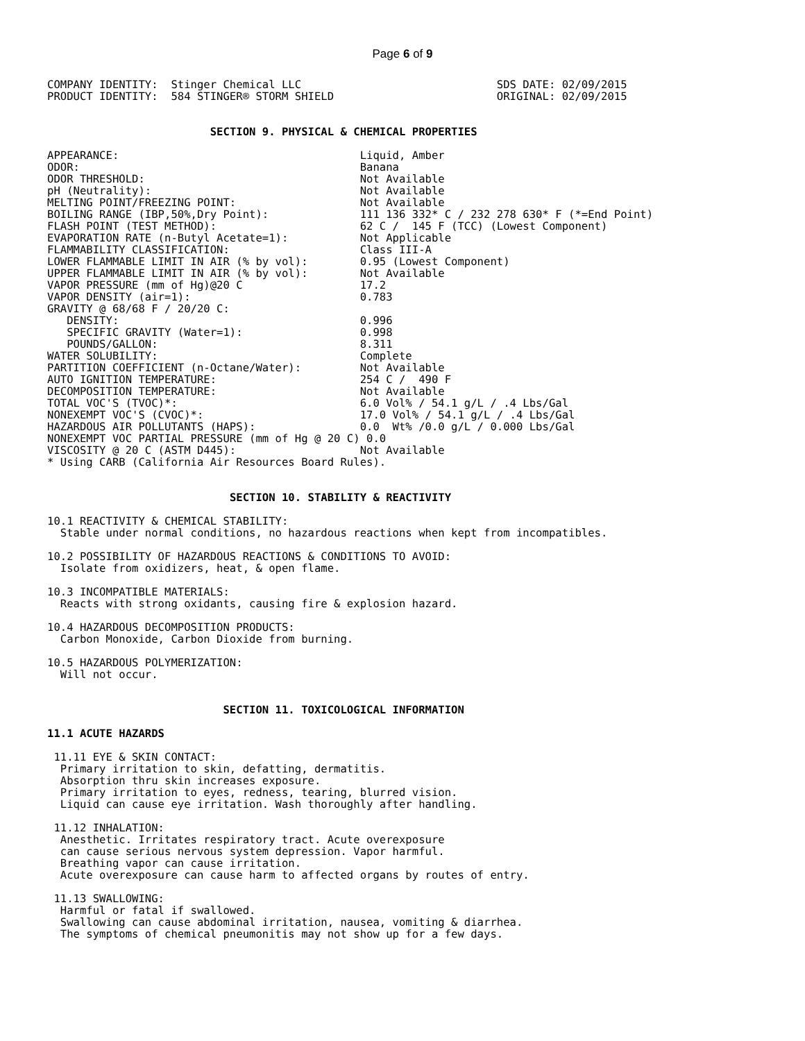Page 6 of 9
COMPANY IDENTITY:  Stinger Chemical LLC                              SDS DATE: 02/09/2015
PRODUCT IDENTITY:  584 STINGER® STORM SHIELD                         ORIGINAL: 02/09/2015


                         SECTION 9. PHYSICAL & CHEMICAL PROPERTIES

APPEARANCE:                                     Liquid, Amber
ODOR:                                           Banana
ODOR THRESHOLD:                                 Not Available
pH (Neutrality):                                Not Available
MELTING POINT/FREEZING POINT:                   Not Available
BOILING RANGE (IBP,50%,Dry Point):              111 136 332* C / 232 278 630* F (*=End Point)
FLASH POINT (TEST METHOD):                      62 C /  145 F (TCC) (Lowest Component)
EVAPORATION RATE (n-Butyl Acetate=1):           Not Applicable
FLAMMABILITY CLASSIFICATION:                    Class III-A
LOWER FLAMMABLE LIMIT IN AIR (% by vol):        0.95 (Lowest Component)
UPPER FLAMMABLE LIMIT IN AIR (% by vol):        Not Available
VAPOR PRESSURE (mm of Hg)@20 C                  17.2
VAPOR DENSITY (air=1):                          0.783
GRAVITY @ 68/68 F / 20/20 C:
   DENSITY:                                     0.996
   SPECIFIC GRAVITY (Water=1):                  0.998
   POUNDS/GALLON:                               8.311
WATER SOLUBILITY:                               Complete
PARTITION COEFFICIENT (n-Octane/Water):         Not Available
AUTO IGNITION TEMPERATURE:                      254 C /  490 F
DECOMPOSITION TEMPERATURE:                      Not Available
TOTAL VOC'S (TVOC)*:                            6.0 Vol% / 54.1 g/L / .4 Lbs/Gal
NONEXEMPT VOC'S (CVOC)*:                        17.0 Vol% / 54.1 g/L / .4 Lbs/Gal
HAZARDOUS AIR POLLUTANTS (HAPS):                0.0  Wt% /0.0 g/L / 0.000 Lbs/Gal
NONEXEMPT VOC PARTIAL PRESSURE (mm of Hg @ 20 C) 0.0
VISCOSITY @ 20 C (ASTM D445):                   Not Available
* Using CARB (California Air Resources Board Rules).


                            SECTION 10. STABILITY & REACTIVITY

10.1 REACTIVITY & CHEMICAL STABILITY:
  Stable under normal conditions, no hazardous reactions when kept from incompatibles.

10.2 POSSIBILITY OF HAZARDOUS REACTIONS & CONDITIONS TO AVOID:
  Isolate from oxidizers, heat, & open flame.

10.3 INCOMPATIBLE MATERIALS:
  Reacts with strong oxidants, causing fire & explosion hazard.

10.4 HAZARDOUS DECOMPOSITION PRODUCTS:
  Carbon Monoxide, Carbon Dioxide from burning.

10.5 HAZARDOUS POLYMERIZATION:
  Will not occur.


                           SECTION 11. TOXICOLOGICAL INFORMATION

11.1 ACUTE HAZARDS

 11.11 EYE & SKIN CONTACT:
  Primary irritation to skin, defatting, dermatitis.
  Absorption thru skin increases exposure.
  Primary irritation to eyes, redness, tearing, blurred vision.
  Liquid can cause eye irritation. Wash thoroughly after handling.

 11.12 INHALATION:
  Anesthetic. Irritates respiratory tract. Acute overexposure
  can cause serious nervous system depression. Vapor harmful.
  Breathing vapor can cause irritation.
  Acute overexposure can cause harm to affected organs by routes of entry.

 11.13 SWALLOWING:
  Harmful or fatal if swallowed.
  Swallowing can cause abdominal irritation, nausea, vomiting & diarrhea.
  The symptoms of chemical pneumonitis may not show up for a few days.